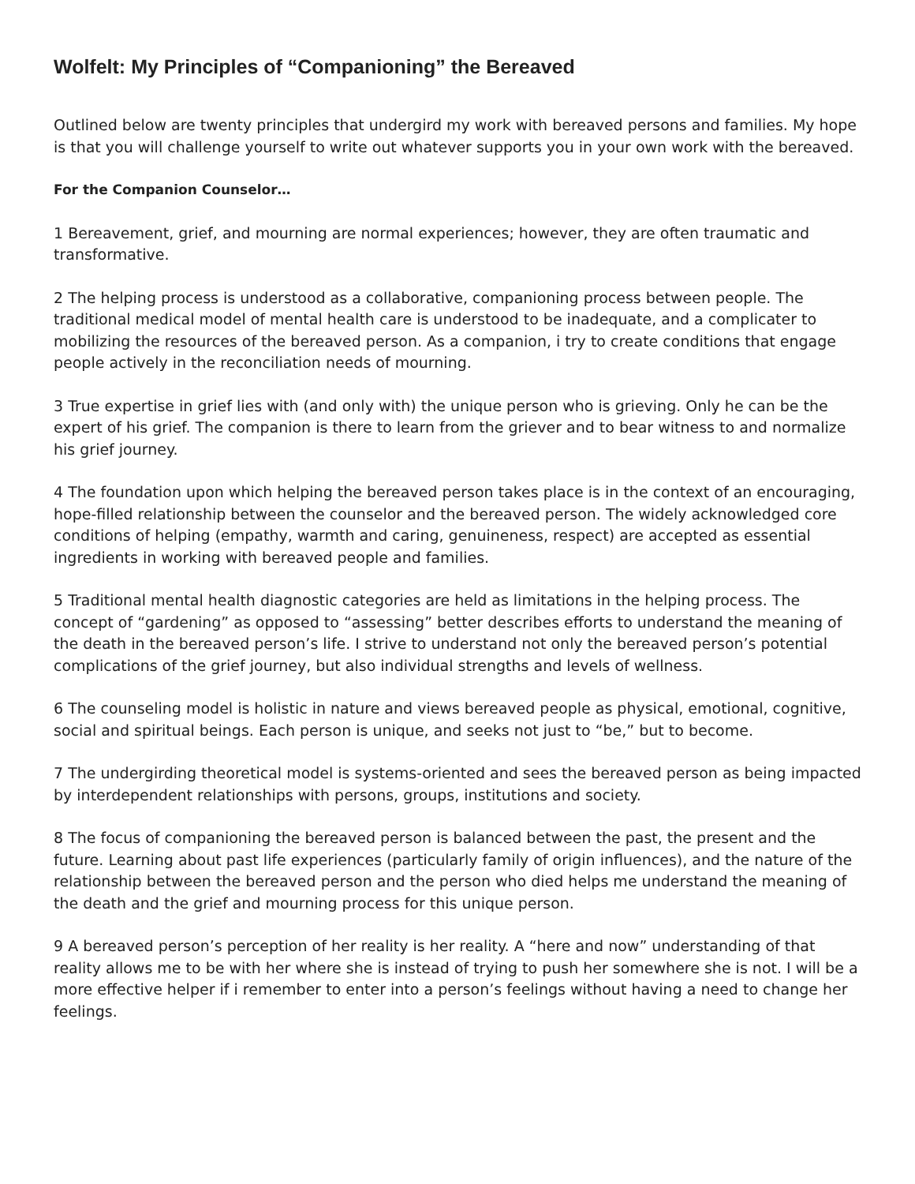Wolfelt: My Principles of “Companioning” the Bereaved
Outlined below are twenty principles that undergird my work with bereaved persons and families. My hope is that you will challenge yourself to write out whatever supports you in your own work with the bereaved.
For the Companion Counselor…
1 Bereavement, grief, and mourning are normal experiences; however, they are often traumatic and transformative.
2 The helping process is understood as a collaborative, companioning process between people. The traditional medical model of mental health care is understood to be inadequate, and a complicater to mobilizing the resources of the bereaved person. As a companion, i try to create conditions that engage people actively in the reconciliation needs of mourning.
3 True expertise in grief lies with (and only with) the unique person who is grieving. Only he can be the expert of his grief. The companion is there to learn from the griever and to bear witness to and normalize his grief journey.
4 The foundation upon which helping the bereaved person takes place is in the context of an encouraging, hope-filled relationship between the counselor and the bereaved person. The widely acknowledged core conditions of helping (empathy, warmth and caring, genuineness, respect) are accepted as essential ingredients in working with bereaved people and families.
5 Traditional mental health diagnostic categories are held as limitations in the helping process. The concept of “gardening” as opposed to “assessing” better describes efforts to understand the meaning of the death in the bereaved person’s life. I strive to understand not only the bereaved person’s potential complications of the grief journey, but also individual strengths and levels of wellness.
6 The counseling model is holistic in nature and views bereaved people as physical, emotional, cognitive, social and spiritual beings. Each person is unique, and seeks not just to “be,” but to become.
7 The undergirding theoretical model is systems-oriented and sees the bereaved person as being impacted by interdependent relationships with persons, groups, institutions and society.
8 The focus of companioning the bereaved person is balanced between the past, the present and the future. Learning about past life experiences (particularly family of origin influences), and the nature of the relationship between the bereaved person and the person who died helps me understand the meaning of the death and the grief and mourning process for this unique person.
9 A bereaved person’s perception of her reality is her reality. A “here and now” understanding of that reality allows me to be with her where she is instead of trying to push her somewhere she is not. I will be a more effective helper if i remember to enter into a person’s feelings without having a need to change her feelings.